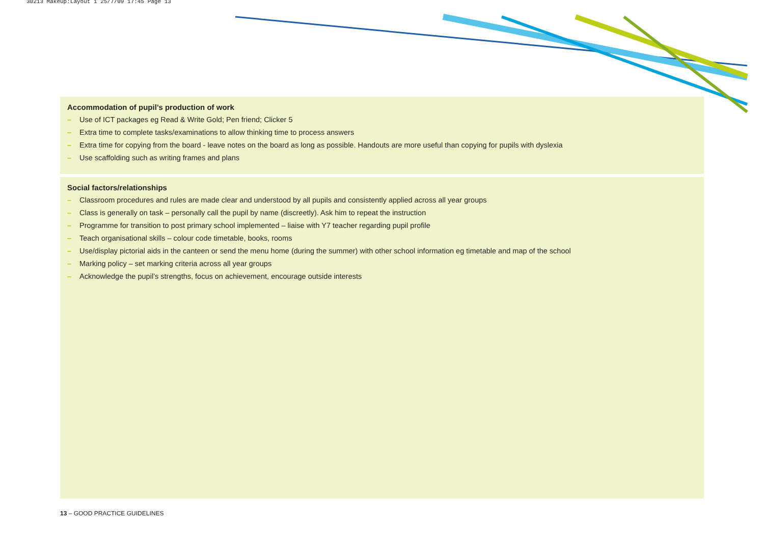30213 Makeup:Layout 1 25/7/09 17:45 Page 13
Accommodation of pupil’s production of work
– Use of ICT packages eg Read & Write Gold; Pen friend; Clicker 5
– Extra time to complete tasks/examinations to allow thinking time to process answers
– Extra time for copying from the board - leave notes on the board as long as possible. Handouts are more useful than copying for pupils with dyslexia
– Use scaffolding such as writing frames and plans
Social factors/relationships
– Classroom procedures and rules are made clear and understood by all pupils and consistently applied across all year groups
– Class is generally on task – personally call the pupil by name (discreetly). Ask him to repeat the instruction
– Programme for transition to post primary school implemented – liaise with Y7 teacher regarding pupil profile
– Teach organisational skills – colour code timetable, books, rooms
– Use/display pictorial aids in the canteen or send the menu home (during the summer) with other school information eg timetable and map of the school
– Marking policy – set marking criteria across all year groups
– Acknowledge the pupil’s strengths, focus on achievement, encourage outside interests
13 – GOOD PRACTICE GUIDELINES